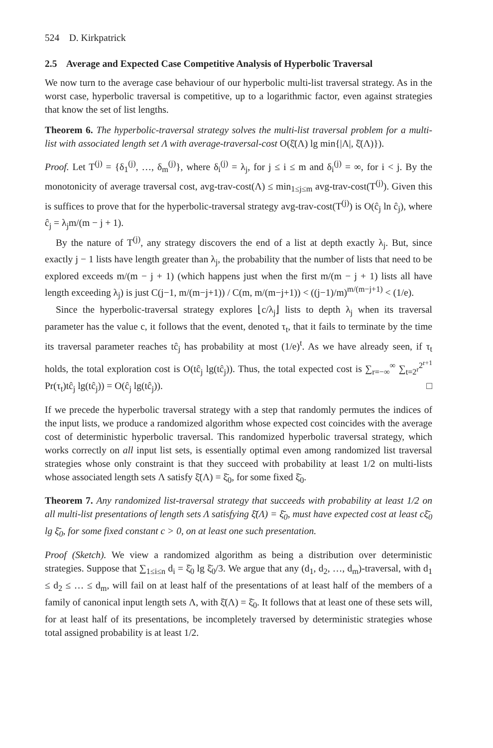524 D. Kirkpatrick
2.5 Average and Expected Case Competitive Analysis of Hyperbolic Traversal
We now turn to the average case behaviour of our hyperbolic multi-list traversal strategy. As in the worst case, hyperbolic traversal is competitive, up to a logarithmic factor, even against strategies that know the set of list lengths.
Theorem 6. The hyperbolic-traversal strategy solves the multi-list traversal problem for a multi-list with associated length set Λ with average-traversal-cost O(ξ̄(Λ) lg min{|Λ|, ξ̄(Λ)}).
Proof. Let T<sup>(j)</sup> = {δ<sub>1</sub><sup>(j)</sup>, …, δ<sub>m</sub><sup>(j)</sup>}, where δ<sub>i</sub><sup>(j)</sup> = λ<sub>j</sub>, for j ≤ i ≤ m and δ<sub>i</sub><sup>(j)</sup> = ∞, for i < j. By the monotonicity of average traversal cost, avg-trav-cost(Λ) ≤ min<sub>1≤j≤m</sub> avg-trav-cost(T<sup>(j)</sup>). Given this is suffices to prove that for the hyperbolic-traversal strategy avg-trav-cost(T<sup>(j)</sup>) is O(ĉ<sub>j</sub> ln ĉ<sub>j</sub>), where ĉ<sub>j</sub> = λ<sub>j</sub>m/(m − j + 1).
By the nature of T<sup>(j)</sup>, any strategy discovers the end of a list at depth exactly λ<sub>j</sub>. But, since exactly j − 1 lists have length greater than λ<sub>j</sub>, the probability that the number of lists that need to be explored exceeds m/(m − j + 1) (which happens just when the first m/(m − j + 1) lists all have length exceeding λ<sub>j</sub>) is just C(j−1, m/(m−j+1)) / C(m, m/(m−j+1)) < ((j−1)/m)<sup>m/(m−j+1)</sup> < (1/e).
Since the hyperbolic-traversal strategy explores ⌊c/λ<sub>j</sub>⌋ lists to depth λ<sub>j</sub> when its traversal parameter has the value c, it follows that the event, denoted τ<sub>t</sub>, that it fails to terminate by the time its traversal parameter reaches tĉ<sub>j</sub> has probability at most (1/e)<sup>t</sup>. As we have already seen, if τ<sub>t</sub> holds, the total exploration cost is O(tĉ<sub>j</sub> lg(tĉ<sub>j</sub>)). Thus, the total expected cost is ∑<sub>r=−∞</sub><sup>∞</sup> ∑<sub>t=2<sup>r</sup></sub><sup>2<sup>r+1</sup></sup> Pr(τ<sub>t</sub>)tĉ<sub>j</sub> lg(tĉ<sub>j</sub>)) = O(ĉ<sub>j</sub> lg(tĉ<sub>j</sub>)). □
If we precede the hyperbolic traversal strategy with a step that randomly permutes the indices of the input lists, we produce a randomized algorithm whose expected cost coincides with the average cost of deterministic hyperbolic traversal. This randomized hyperbolic traversal strategy, which works correctly on all input list sets, is essentially optimal even among randomized list traversal strategies whose only constraint is that they succeed with probability at least 1/2 on multi-lists whose associated length sets Λ satisfy ξ̄(Λ) = ξ̄<sub>0</sub>, for some fixed ξ̄<sub>0</sub>.
Theorem 7. Any randomized list-traversal strategy that succeeds with probability at least 1/2 on all multi-list presentations of length sets Λ satisfying ξ̄(Λ) = ξ̄<sub>0</sub>, must have expected cost at least cξ̄<sub>0</sub> lg ξ̄<sub>0</sub>, for some fixed constant c > 0, on at least one such presentation.
Proof (Sketch). We view a randomized algorithm as being a distribution over deterministic strategies. Suppose that ∑<sub>1≤i≤n</sub> d<sub>i</sub> = ξ̄<sub>0</sub> lg ξ̄<sub>0</sub>/3. We argue that any (d<sub>1</sub>, d<sub>2</sub>, …, d<sub>m</sub>)-traversal, with d<sub>1</sub> ≤ d<sub>2</sub> ≤ … ≤ d<sub>m</sub>, will fail on at least half of the presentations of at least half of the members of a family of canonical input length sets Λ, with ξ̄(Λ) = ξ̄<sub>0</sub>. It follows that at least one of these sets will, for at least half of its presentations, be incompletely traversed by deterministic strategies whose total assigned probability is at least 1/2.